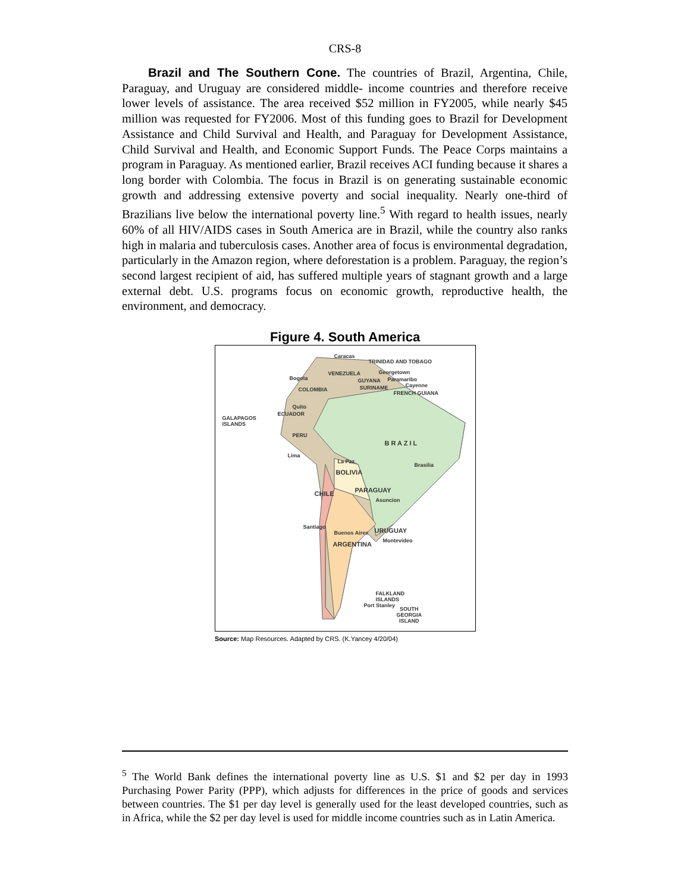CRS-8
Brazil and The Southern Cone. The countries of Brazil, Argentina, Chile, Paraguay, and Uruguay are considered middle- income countries and therefore receive lower levels of assistance. The area received $52 million in FY2005, while nearly $45 million was requested for FY2006. Most of this funding goes to Brazil for Development Assistance and Child Survival and Health, and Paraguay for Development Assistance, Child Survival and Health, and Economic Support Funds. The Peace Corps maintains a program in Paraguay. As mentioned earlier, Brazil receives ACI funding because it shares a long border with Colombia. The focus in Brazil is on generating sustainable economic growth and addressing extensive poverty and social inequality. Nearly one-third of Brazilians live below the international poverty line.<sup>5</sup> With regard to health issues, nearly 60% of all HIV/AIDS cases in South America are in Brazil, while the country also ranks high in malaria and tuberculosis cases. Another area of focus is environmental degradation, particularly in the Amazon region, where deforestation is a problem. Paraguay, the region’s second largest recipient of aid, has suffered multiple years of stagnant growth and a large external debt. U.S. programs focus on economic growth, reproductive health, the environment, and democracy.
Figure 4. South America
Caracas
TRINIDAD AND TOBAGO
VENEZUELA Georgetown
Bogota GUYANA Paramaribo
Cayenne
COLOMBIA SURINAME
FRENCH GUIANA
Quito
ECUADOR
GALAPAGOS
ISLANDS
PERU
B R A Z I L
Lima
La Paz
Brasilia
BOLIVIA
PARAGUAY CHILE
Asuncion
Santiago
Buenos Aires URUGUAY
Montevideo ARGENTINA
FALKLAND
ISLANDS
Port Stanley
SOUTH
GEORGIA
ISLAND
Source: Map Resources. Adapted by CRS. (K.Yancey 4/20/04)
<sup>5</sup> The World Bank defines the international poverty line as U.S. $1 and $2 per day in 1993 Purchasing Power Parity (PPP), which adjusts for differences in the price of goods and services between countries. The $1 per day level is generally used for the least developed countries, such as in Africa, while the $2 per day level is used for middle income countries such as in Latin America.